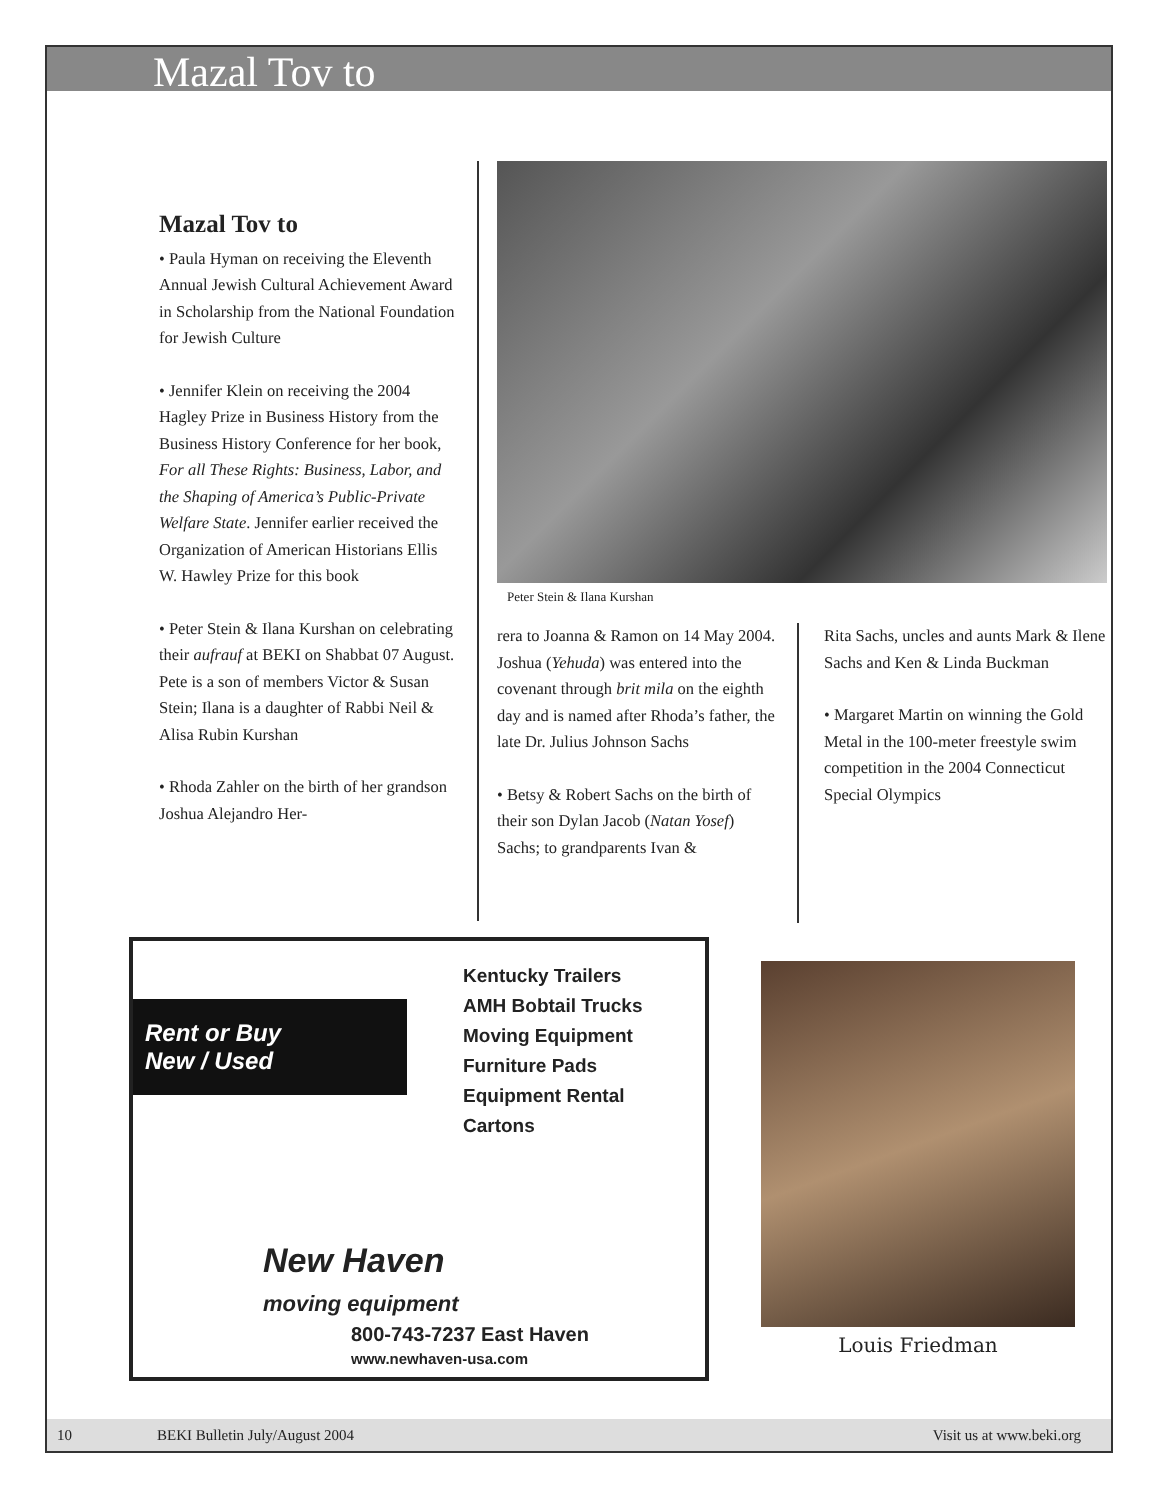Mazal Tov to
Mazal Tov to
• Paula Hyman on receiving the Eleventh Annual Jewish Cultural Achievement Award in Scholarship from the National Foundation for Jewish Culture
• Jennifer Klein on receiving the 2004 Hagley Prize in Business History from the Business History Conference for her book, For all These Rights: Business, Labor, and the Shaping of America’s Public-Private Welfare State. Jennifer earlier received the Organization of American Historians Ellis W. Hawley Prize for this book
• Peter Stein & Ilana Kurshan on celebrating their aufrauf at BEKI on Shabbat 07 August. Pete is a son of members Victor & Susan Stein; Ilana is a daughter of Rabbi Neil & Alisa Rubin Kurshan
• Rhoda Zahler on the birth of her grandson Joshua Alejandro Her-
Peter Stein & Ilana Kurshan
rera to Joanna & Ramon on 14 May 2004. Joshua (Yehuda) was entered into the covenant through brit mila on the eighth day and is named after Rhoda’s father, the late Dr. Julius Johnson Sachs
• Betsy & Robert Sachs on the birth of their son Dylan Jacob (Natan Yosef) Sachs; to grandparents Ivan &
Rita Sachs, uncles and aunts Mark & Ilene Sachs and Ken & Linda Buckman
• Margaret Martin on winning the Gold Metal in the 100-meter freestyle swim competition in the 2004 Connecticut Special Olympics
Rent or Buy
New / Used
Kentucky Trailers
AMH Bobtail Trucks
Moving Equipment
Furniture Pads
Equipment Rental
Cartons
New Haven
moving equipment
800-743-7237 East Haven
www.newhaven-usa.com
Louis Friedman
10 BEKI Bulletin July/August 2004 Visit us at www.beki.org